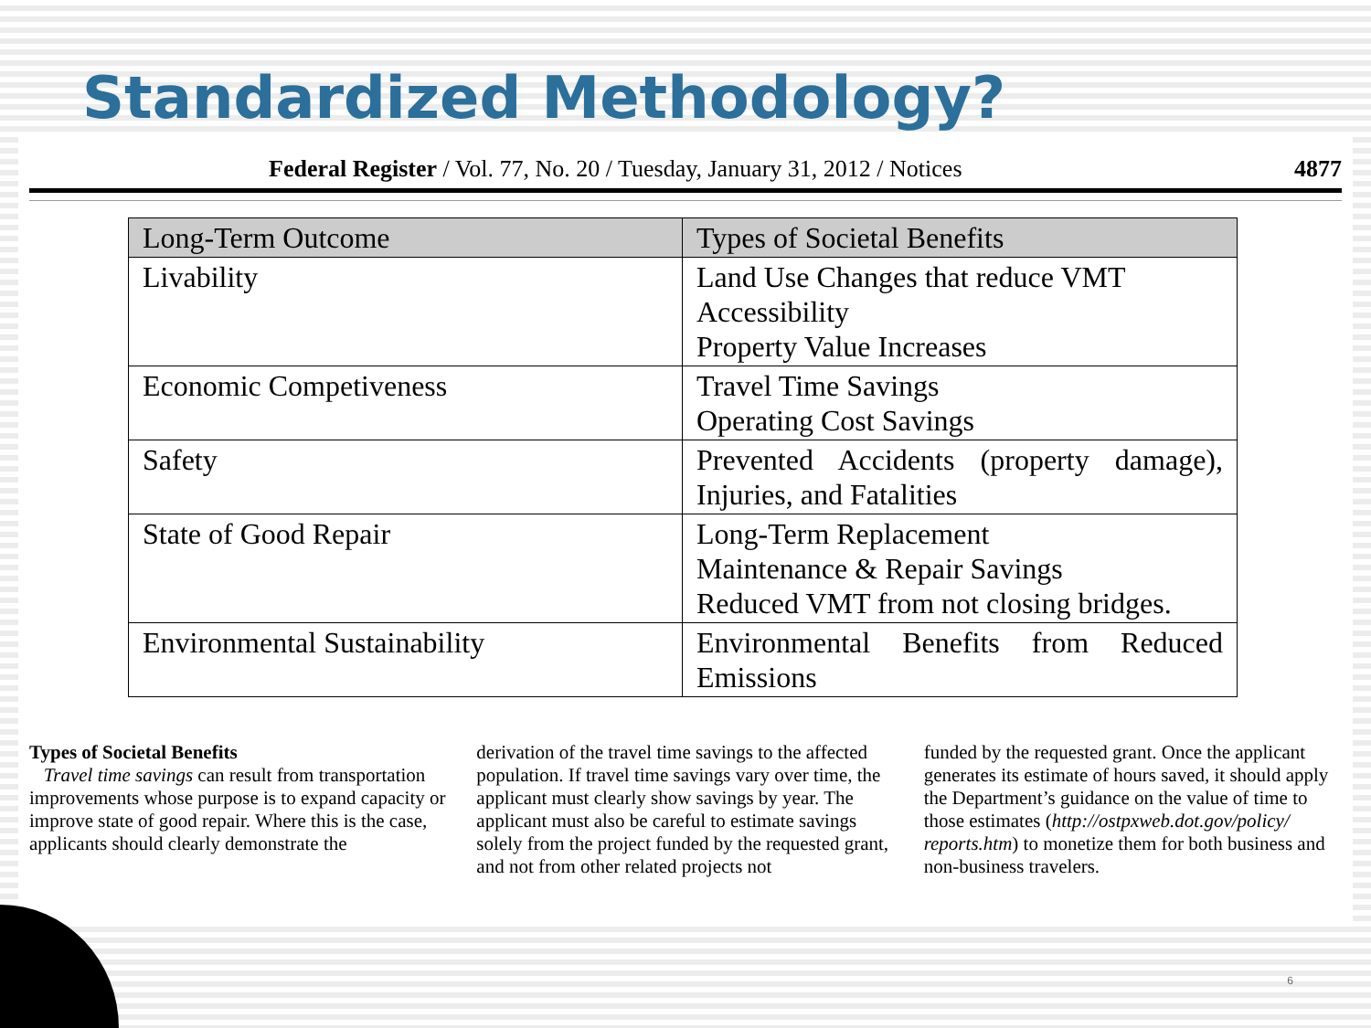Standardized Methodology?
Federal Register / Vol. 77, No. 20 / Tuesday, January 31, 2012 / Notices 4877
| Long-Term Outcome | Types of Societal Benefits |
| --- | --- |
| Livability | Land Use Changes that reduce VMT Accessibility Property Value Increases |
| Economic Competiveness | Travel Time Savings Operating Cost Savings |
| Safety | Prevented Accidents (property damage), Injuries, and Fatalities |
| State of Good Repair | Long-Term Replacement Maintenance & Repair Savings Reduced VMT from not closing bridges. |
| Environmental Sustainability | Environmental Benefits from Reduced Emissions |
Types of Societal Benefits
Travel time savings can result from transportation improvements whose purpose is to expand capacity or improve state of good repair. Where this is the case, applicants should clearly demonstrate the
derivation of the travel time savings to the affected population. If travel time savings vary over time, the applicant must clearly show savings by year. The applicant must also be careful to estimate savings solely from the project funded by the requested grant, and not from other related projects not
funded by the requested grant. Once the applicant generates its estimate of hours saved, it should apply the Department’s guidance on the value of time to those estimates (http://ostpxweb.dot.gov/policy/ reports.htm) to monetize them for both business and non-business travelers.
6